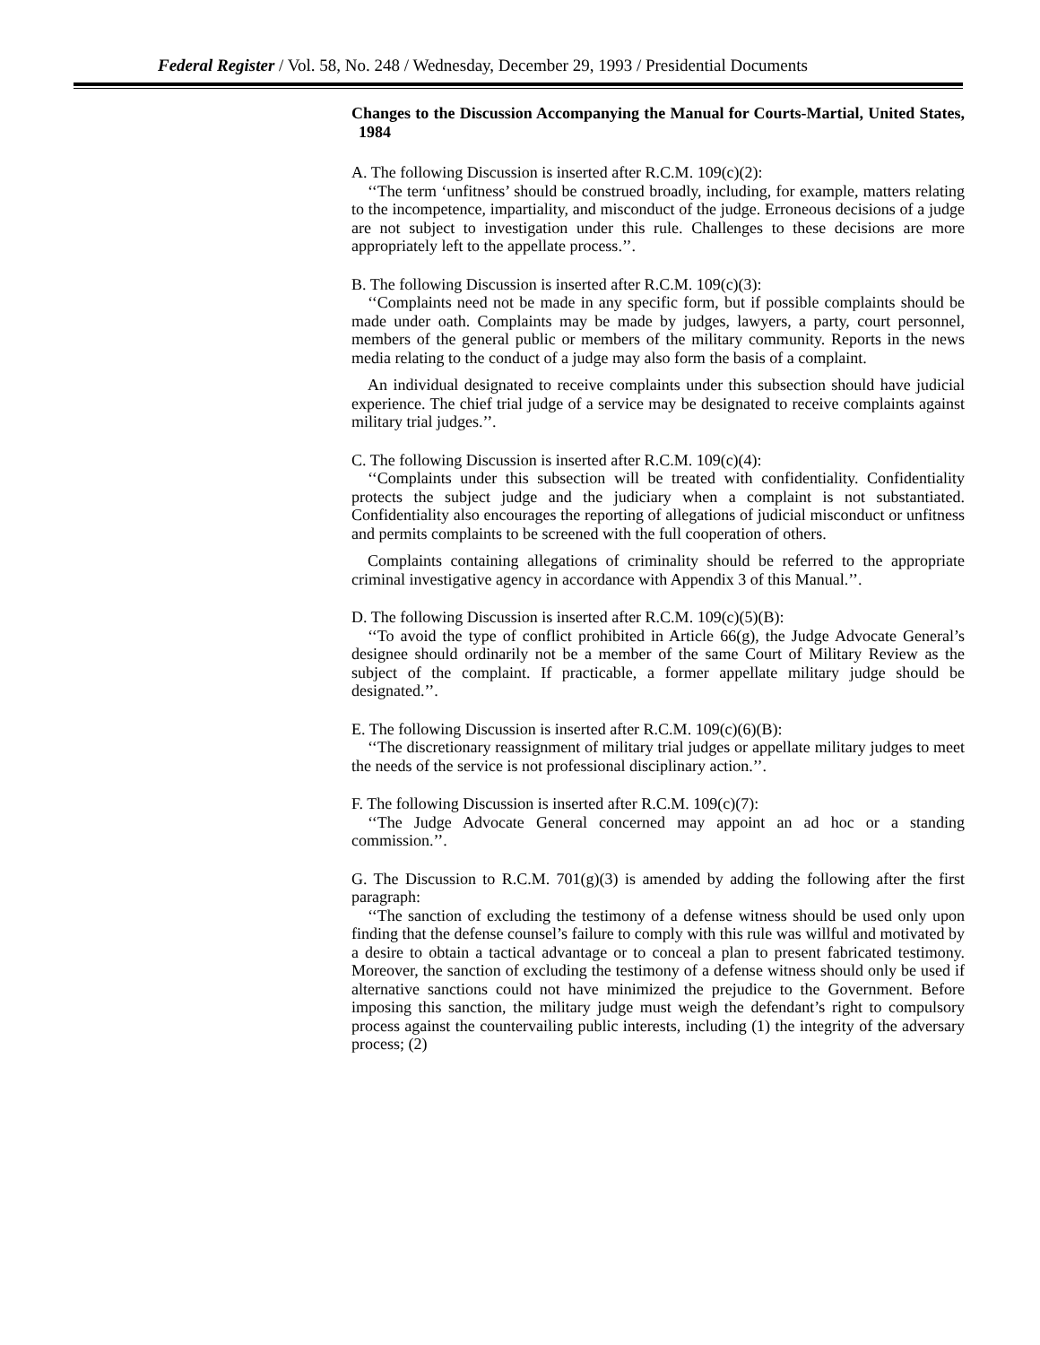Federal Register / Vol. 58, No. 248 / Wednesday, December 29, 1993 / Presidential Documents
Changes to the Discussion Accompanying the Manual for Courts-Martial, United States, 1984
A. The following Discussion is inserted after R.C.M. 109(c)(2):
‘‘The term ‘unfitness’ should be construed broadly, including, for example, matters relating to the incompetence, impartiality, and misconduct of the judge. Erroneous decisions of a judge are not subject to investigation under this rule. Challenges to these decisions are more appropriately left to the appellate process.’’.
B. The following Discussion is inserted after R.C.M. 109(c)(3):
‘‘Complaints need not be made in any specific form, but if possible complaints should be made under oath. Complaints may be made by judges, lawyers, a party, court personnel, members of the general public or members of the military community. Reports in the news media relating to the conduct of a judge may also form the basis of a complaint.
An individual designated to receive complaints under this subsection should have judicial experience. The chief trial judge of a service may be designated to receive complaints against military trial judges.’’.
C. The following Discussion is inserted after R.C.M. 109(c)(4):
‘‘Complaints under this subsection will be treated with confidentiality. Confidentiality protects the subject judge and the judiciary when a complaint is not substantiated. Confidentiality also encourages the reporting of allegations of judicial misconduct or unfitness and permits complaints to be screened with the full cooperation of others.
Complaints containing allegations of criminality should be referred to the appropriate criminal investigative agency in accordance with Appendix 3 of this Manual.’’.
D. The following Discussion is inserted after R.C.M. 109(c)(5)(B):
‘‘To avoid the type of conflict prohibited in Article 66(g), the Judge Advocate General’s designee should ordinarily not be a member of the same Court of Military Review as the subject of the complaint. If practicable, a former appellate military judge should be designated.’’.
E. The following Discussion is inserted after R.C.M. 109(c)(6)(B):
‘‘The discretionary reassignment of military trial judges or appellate military judges to meet the needs of the service is not professional disciplinary action.’’.
F. The following Discussion is inserted after R.C.M. 109(c)(7):
‘‘The Judge Advocate General concerned may appoint an ad hoc or a standing commission.’’.
G. The Discussion to R.C.M. 701(g)(3) is amended by adding the following after the first paragraph:
‘‘The sanction of excluding the testimony of a defense witness should be used only upon finding that the defense counsel’s failure to comply with this rule was willful and motivated by a desire to obtain a tactical advantage or to conceal a plan to present fabricated testimony. Moreover, the sanction of excluding the testimony of a defense witness should only be used if alternative sanctions could not have minimized the prejudice to the Government. Before imposing this sanction, the military judge must weigh the defendant’s right to compulsory process against the countervailing public interests, including (1) the integrity of the adversary process; (2)